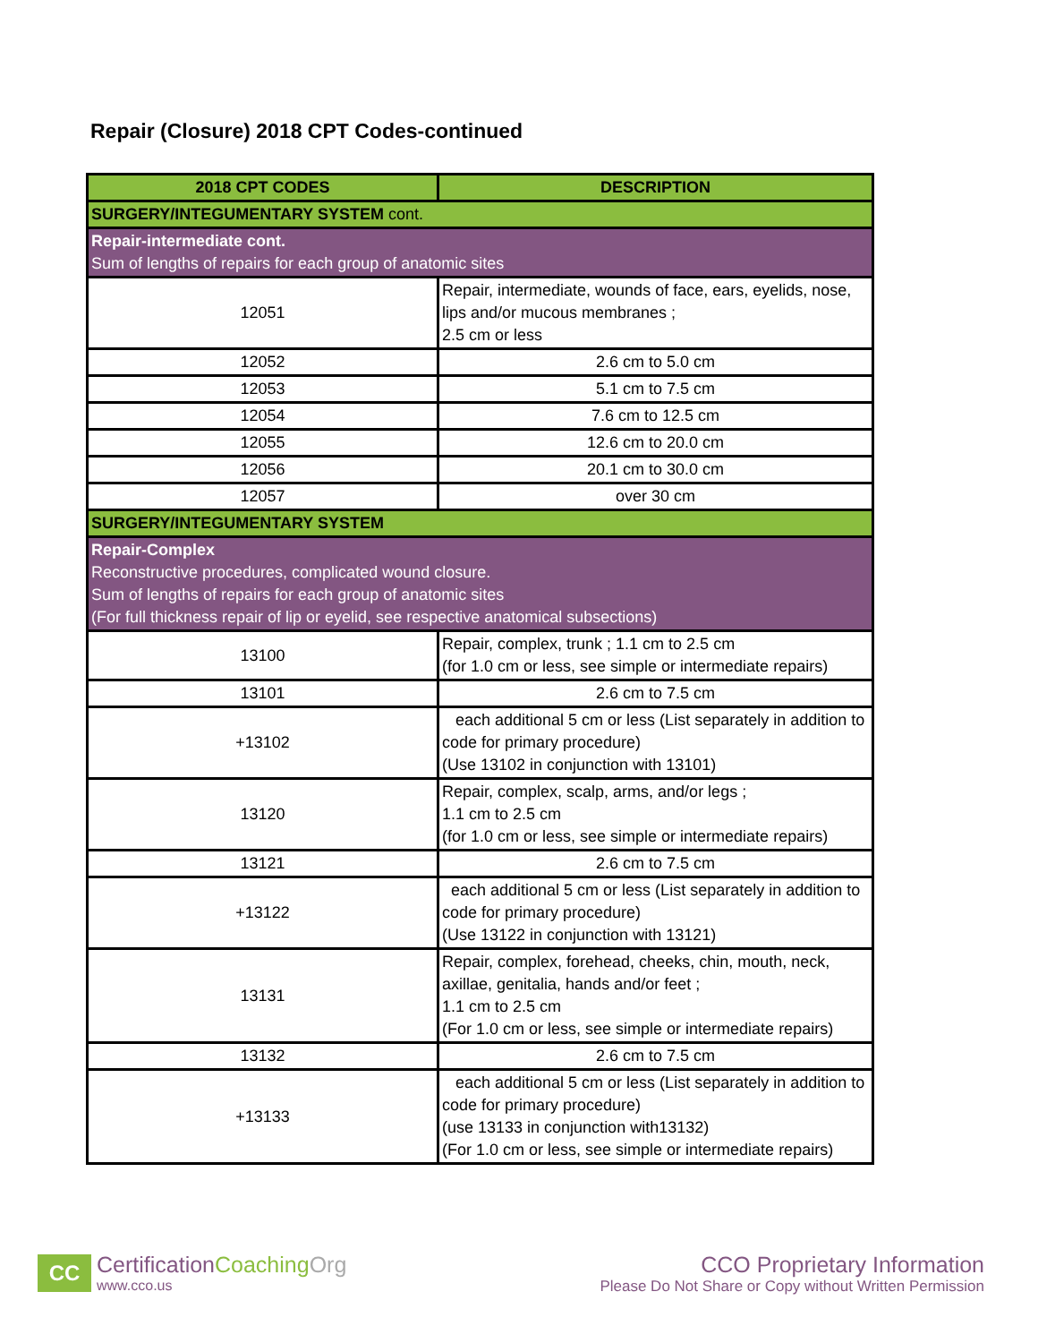Repair (Closure) 2018 CPT Codes-continued
| 2018 CPT CODES | DESCRIPTION |
| --- | --- |
| SURGERY/INTEGUMENTARY SYSTEM cont. | |
| Repair-intermediate cont. Sum of lengths of repairs for each group of anatomic sites | |
| 12051 | Repair, intermediate, wounds of face, ears, eyelids, nose, lips and/or mucous membranes ; 2.5 cm or less |
| 12052 | 2.6 cm to 5.0 cm |
| 12053 | 5.1 cm to 7.5 cm |
| 12054 | 7.6 cm to 12.5 cm |
| 12055 | 12.6 cm to 20.0 cm |
| 12056 | 20.1 cm to 30.0 cm |
| 12057 | over 30 cm |
| SURGERY/INTEGUMENTARY SYSTEM | |
| Repair-Complex Reconstructive procedures, complicated wound closure. Sum of lengths of repairs for each group of anatomic sites (For full thickness repair of lip or eyelid, see respective anatomical subsections) | |
| 13100 | Repair, complex, trunk ; 1.1 cm to 2.5 cm (for 1.0 cm or less, see simple or intermediate repairs) |
| 13101 | 2.6 cm to 7.5 cm |
| +13102 | each additional 5 cm or less (List separately in addition to code for primary procedure) (Use 13102 in conjunction with 13101) |
| 13120 | Repair, complex, scalp, arms, and/or legs ; 1.1 cm to 2.5 cm (for 1.0 cm or less, see simple or intermediate repairs) |
| 13121 | 2.6 cm to 7.5 cm |
| +13122 | each additional 5 cm or less (List separately in addition to code for primary procedure) (Use 13122 in conjunction with 13121) |
| 13131 | Repair, complex, forehead, cheeks, chin, mouth, neck, axillae, genitalia, hands and/or feet ; 1.1 cm to 2.5 cm (For 1.0 cm or less, see simple or intermediate repairs) |
| 13132 | 2.6 cm to 7.5 cm |
| +13133 | each additional 5 cm or less (List separately in addition to code for primary procedure) (use 13133 in conjunction with13132) (For 1.0 cm or less, see simple or intermediate repairs) |
CC
CertificationCoaching Org
www.cco.us
CCO Proprietary Information
Please Do Not Share or Copy without Written Permission